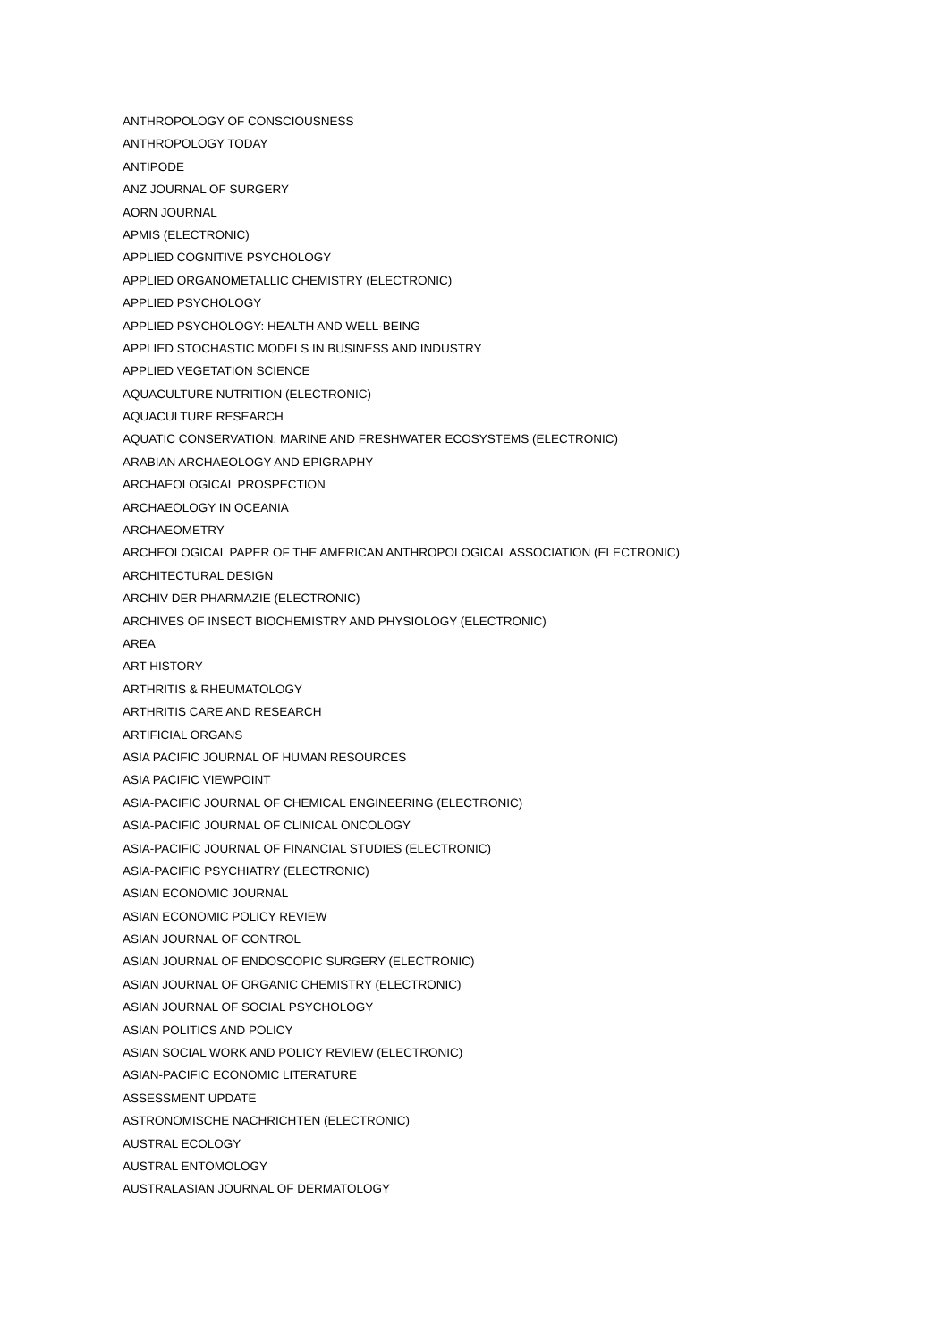ANTHROPOLOGY OF CONSCIOUSNESS
ANTHROPOLOGY TODAY
ANTIPODE
ANZ JOURNAL OF SURGERY
AORN JOURNAL
APMIS (ELECTRONIC)
APPLIED COGNITIVE PSYCHOLOGY
APPLIED ORGANOMETALLIC CHEMISTRY (ELECTRONIC)
APPLIED PSYCHOLOGY
APPLIED PSYCHOLOGY: HEALTH AND WELL-BEING
APPLIED STOCHASTIC MODELS IN BUSINESS AND INDUSTRY
APPLIED VEGETATION SCIENCE
AQUACULTURE NUTRITION (ELECTRONIC)
AQUACULTURE RESEARCH
AQUATIC CONSERVATION: MARINE AND FRESHWATER ECOSYSTEMS (ELECTRONIC)
ARABIAN ARCHAEOLOGY AND EPIGRAPHY
ARCHAEOLOGICAL PROSPECTION
ARCHAEOLOGY IN OCEANIA
ARCHAEOMETRY
ARCHEOLOGICAL PAPER OF THE AMERICAN ANTHROPOLOGICAL ASSOCIATION (ELECTRONIC)
ARCHITECTURAL DESIGN
ARCHIV DER PHARMAZIE (ELECTRONIC)
ARCHIVES OF INSECT BIOCHEMISTRY AND PHYSIOLOGY (ELECTRONIC)
AREA
ART HISTORY
ARTHRITIS & RHEUMATOLOGY
ARTHRITIS CARE AND RESEARCH
ARTIFICIAL ORGANS
ASIA PACIFIC JOURNAL OF HUMAN RESOURCES
ASIA PACIFIC VIEWPOINT
ASIA-PACIFIC JOURNAL OF CHEMICAL ENGINEERING (ELECTRONIC)
ASIA-PACIFIC JOURNAL OF CLINICAL ONCOLOGY
ASIA-PACIFIC JOURNAL OF FINANCIAL STUDIES (ELECTRONIC)
ASIA-PACIFIC PSYCHIATRY (ELECTRONIC)
ASIAN ECONOMIC JOURNAL
ASIAN ECONOMIC POLICY REVIEW
ASIAN JOURNAL OF CONTROL
ASIAN JOURNAL OF ENDOSCOPIC SURGERY (ELECTRONIC)
ASIAN JOURNAL OF ORGANIC CHEMISTRY (ELECTRONIC)
ASIAN JOURNAL OF SOCIAL PSYCHOLOGY
ASIAN POLITICS AND POLICY
ASIAN SOCIAL WORK AND POLICY REVIEW (ELECTRONIC)
ASIAN-PACIFIC ECONOMIC LITERATURE
ASSESSMENT UPDATE
ASTRONOMISCHE NACHRICHTEN (ELECTRONIC)
AUSTRAL ECOLOGY
AUSTRAL ENTOMOLOGY
AUSTRALASIAN JOURNAL OF DERMATOLOGY